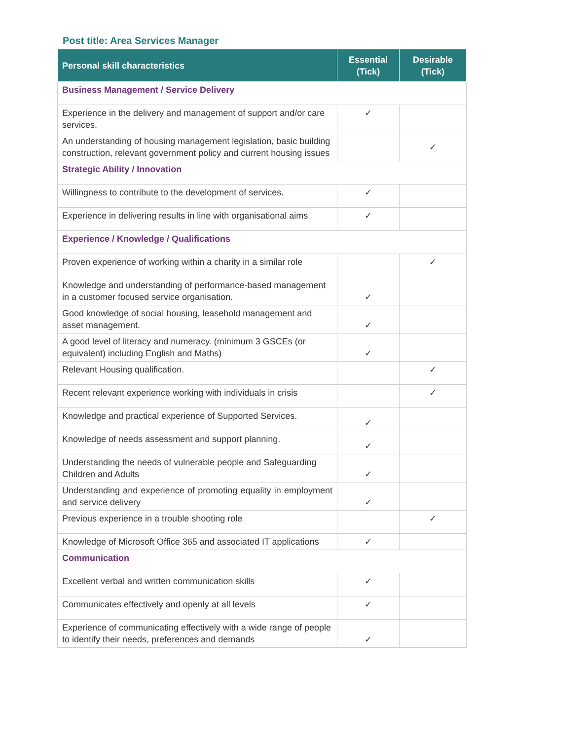Post title: Area Services Manager
| Personal skill characteristics | Essential (Tick) | Desirable (Tick) |
| --- | --- | --- |
| Business Management / Service Delivery | | |
| Experience in the delivery and management of support and/or care services. | ✓ | |
| An understanding of housing management legislation, basic building construction, relevant government policy and current housing issues | | ✓ |
| Strategic Ability / Innovation | | |
| Willingness to contribute to the development of services. | ✓ | |
| Experience in delivering results in line with organisational aims | ✓ | |
| Experience / Knowledge / Qualifications | | |
| Proven experience of working within a charity in a similar role | | ✓ |
| Knowledge and understanding of performance-based management in a customer focused service organisation. | ✓ | |
| Good knowledge of social housing, leasehold management and asset management. | ✓ | |
| A good level of literacy and numeracy. (minimum 3 GSCEs (or equivalent) including English and Maths) | ✓ | |
| Relevant Housing qualification. | | ✓ |
| Recent relevant experience working with individuals in crisis | | ✓ |
| Knowledge and practical experience of Supported Services. | ✓ | |
| Knowledge of needs assessment and support planning. | ✓ | |
| Understanding the needs of vulnerable people and Safeguarding Children and Adults | ✓ | |
| Understanding and experience of promoting equality in employment and service delivery | ✓ | |
| Previous experience in a trouble shooting role | | ✓ |
| Knowledge of Microsoft Office 365 and associated IT applications | ✓ | |
| Communication | | |
| Excellent verbal and written communication skills | ✓ | |
| Communicates effectively and openly at all levels | ✓ | |
| Experience of communicating effectively with a wide range of people to identify their needs, preferences and demands | ✓ | |